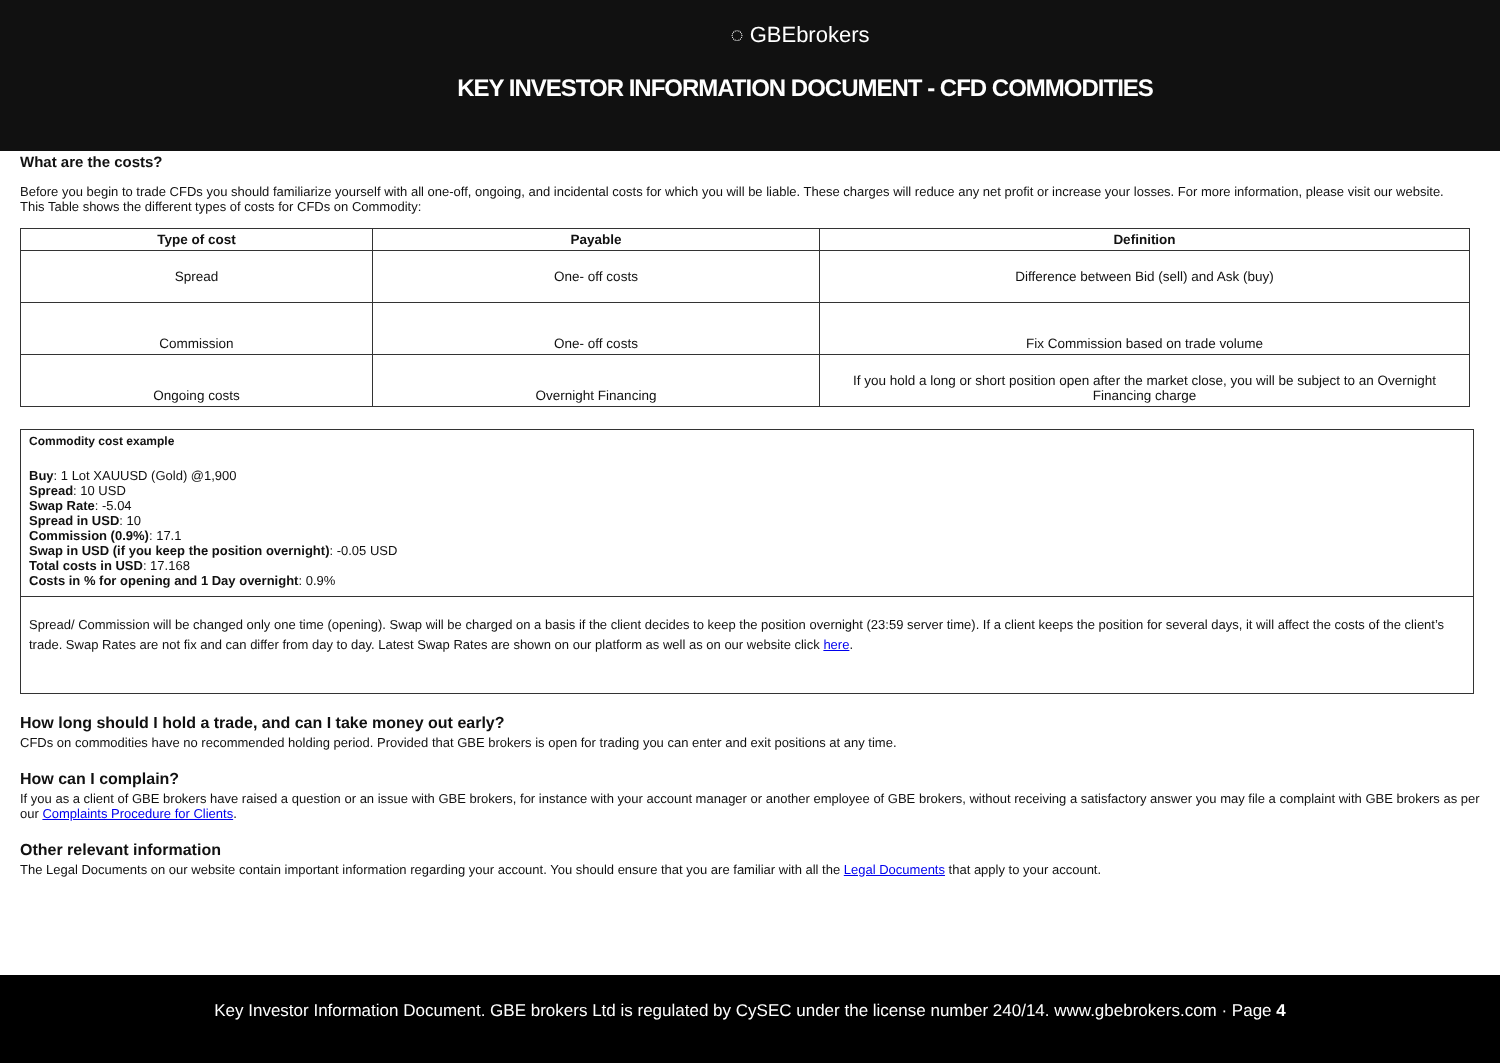◌ GBEbrokers
KEY INVESTOR INFORMATION DOCUMENT - CFD COMMODITIES
What are the costs?
Before you begin to trade CFDs you should familiarize yourself with all one-off, ongoing, and incidental costs for which you will be liable. These charges will reduce any net profit or increase your losses. For more information, please visit our website.
This Table shows the different types of costs for CFDs on Commodity:
| Type of cost | Payable | Definition |
| --- | --- | --- |
| Spread | One- off costs | Difference between Bid (sell) and Ask (buy) |
| Commission | One- off costs | Fix Commission based on trade volume |
| Ongoing costs | Overnight Financing | If you hold a long or short position open after the market close, you will be subject to an Overnight Financing charge |
Commodity cost example
Buy: 1 Lot XAUUSD (Gold) @1,900
Spread: 10 USD
Swap Rate: -5.04
Spread in USD: 10
Commission (0.9%): 17.1
Swap in USD (if you keep the position overnight): -0.05 USD
Total costs in USD: 17.168
Costs in % for opening and 1 Day overnight: 0.9%
Spread/ Commission will be changed only one time (opening). Swap will be charged on a basis if the client decides to keep the position overnight (23:59 server time). If a client keeps the position for several days, it will affect the costs of the client’s trade. Swap Rates are not fix and can differ from day to day. Latest Swap Rates are shown on our platform as well as on our website click here.
How long should I hold a trade, and can I take money out early?
CFDs on commodities have no recommended holding period. Provided that GBE brokers is open for trading you can enter and exit positions at any time.
How can I complain?
If you as a client of GBE brokers have raised a question or an issue with GBE brokers, for instance with your account manager or another employee of GBE brokers, without receiving a satisfactory answer you may file a complaint with GBE brokers as per our Complaints Procedure for Clients.
Other relevant information
The Legal Documents on our website contain important information regarding your account. You should ensure that you are familiar with all the Legal Documents that apply to your account.
Key Investor Information Document. GBE brokers Ltd is regulated by CySEC under the license number 240/14. www.gbebrokers.com · Page 4